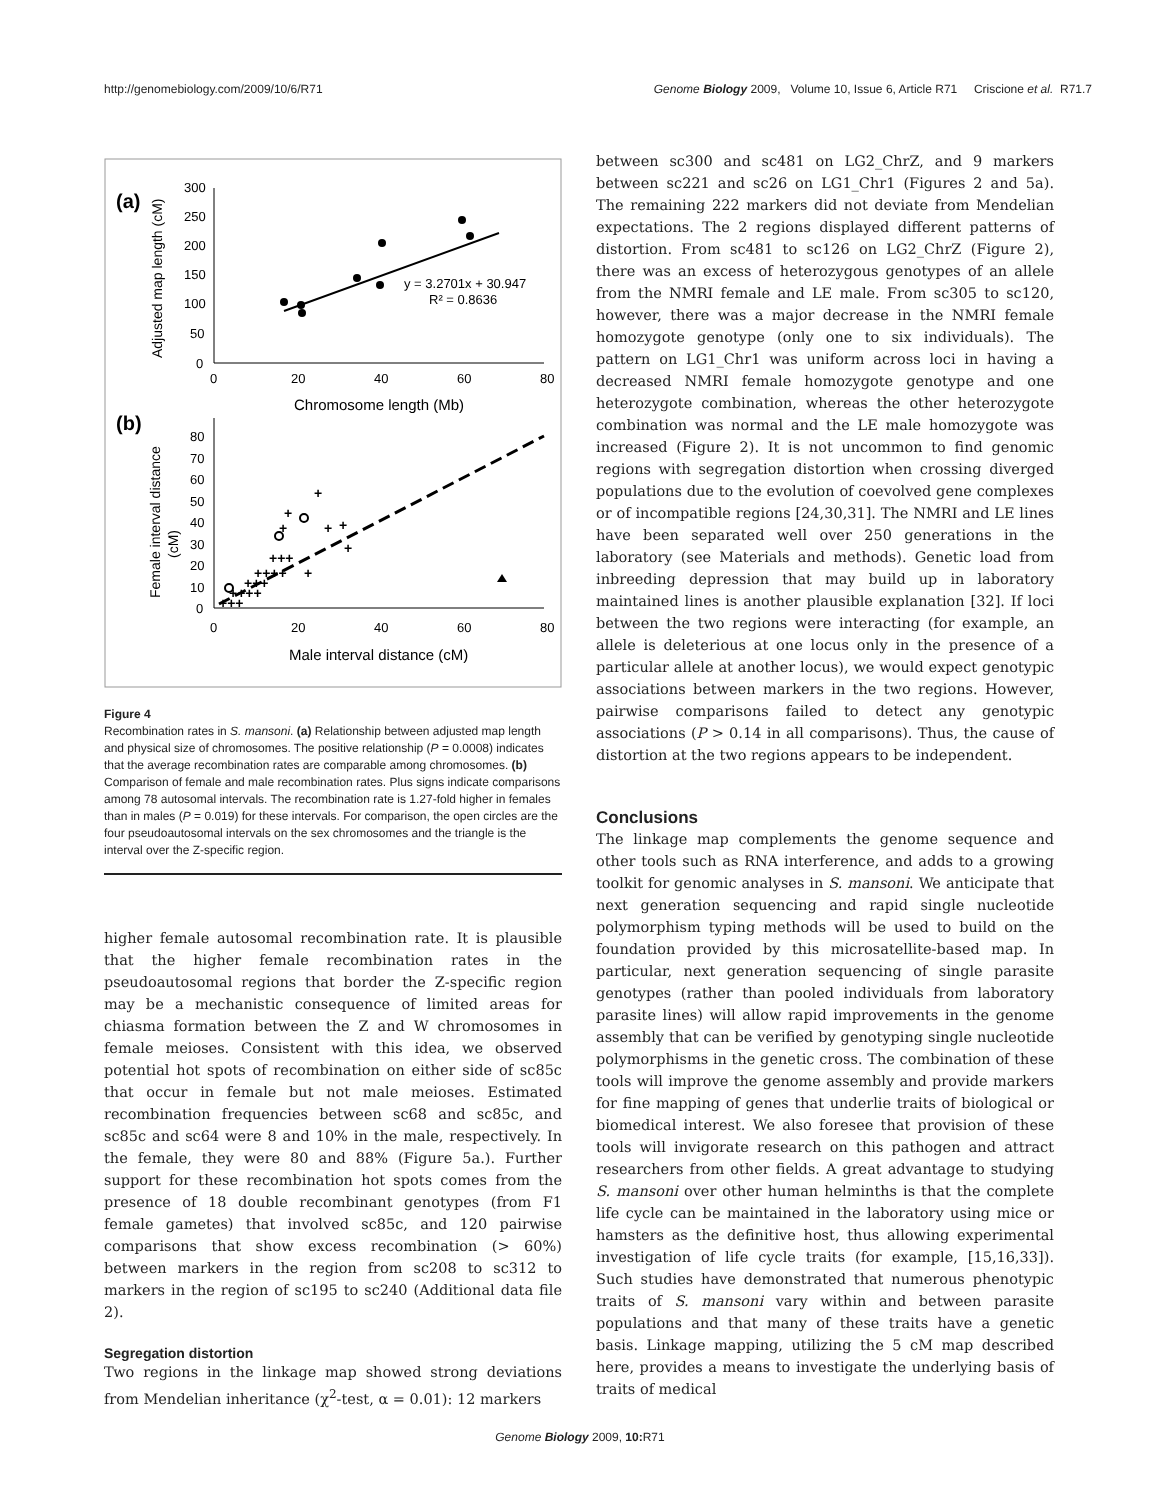http://genomebiology.com/2009/10/6/R71 Genome Biology 2009, Volume 10, Issue 6, Article R71 Criscione et al. R71.7
(a)
0
50
100
150
200
250
300
0
20
40
60
80
Chromosome length (Mb)
Adjusted map length (cM)
y = 3.2701x + 30.947
R² = 0.8636
(b)
0
10
20
30
40
50
60
70
80
0
20
40
60
80
Male interval distance (cM)
Female interval distance
(cM)
+++
++++
+++
++++
+++
+
+
+
+
+
+
+
Figure 4
Recombination rates in S. mansoni. (a) Relationship between adjusted map length and physical size of chromosomes. The positive relationship (P = 0.0008) indicates that the average recombination rates are comparable among chromosomes. (b) Comparison of female and male recombination rates. Plus signs indicate comparisons among 78 autosomal intervals. The recombination rate is 1.27-fold higher in females than in males (P = 0.019) for these intervals. For comparison, the open circles are the four pseudoautosomal intervals on the sex chromosomes and the triangle is the interval over the Z-specific region.
higher female autosomal recombination rate. It is plausible that the higher female recombination rates in the pseudoautosomal regions that border the Z-specific region may be a mechanistic consequence of limited areas for chiasma formation between the Z and W chromosomes in female meioses. Consistent with this idea, we observed potential hot spots of recombination on either side of sc85c that occur in female but not male meioses. Estimated recombination frequencies between sc68 and sc85c, and sc85c and sc64 were 8 and 10% in the male, respectively. In the female, they were 80 and 88% (Figure 5a.). Further support for these recombination hot spots comes from the presence of 18 double recombinant genotypes (from F1 female gametes) that involved sc85c, and 120 pairwise comparisons that show excess recombination (> 60%) between markers in the region from sc208 to sc312 to markers in the region of sc195 to sc240 (Additional data file 2).
Segregation distortion
Two regions in the linkage map showed strong deviations from Mendelian inheritance (χ<sup>2</sup>-test, α = 0.01): 12 markers
between sc300 and sc481 on LG2_ChrZ, and 9 markers between sc221 and sc26 on LG1_Chr1 (Figures 2 and 5a). The remaining 222 markers did not deviate from Mendelian expectations. The 2 regions displayed different patterns of distortion. From sc481 to sc126 on LG2_ChrZ (Figure 2), there was an excess of heterozygous genotypes of an allele from the NMRI female and LE male. From sc305 to sc120, however, there was a major decrease in the NMRI female homozygote genotype (only one to six individuals). The pattern on LG1_Chr1 was uniform across loci in having a decreased NMRI female homozygote genotype and one heterozygote combination, whereas the other heterozygote combination was normal and the LE male homozygote was increased (Figure 2). It is not uncommon to find genomic regions with segregation distortion when crossing diverged populations due to the evolution of coevolved gene complexes or of incompatible regions [24,30,31]. The NMRI and LE lines have been separated well over 250 generations in the laboratory (see Materials and methods). Genetic load from inbreeding depression that may build up in laboratory maintained lines is another plausible explanation [32]. If loci between the two regions were interacting (for example, an allele is deleterious at one locus only in the presence of a particular allele at another locus), we would expect genotypic associations between markers in the two regions. However, pairwise comparisons failed to detect any genotypic associations (P > 0.14 in all comparisons). Thus, the cause of distortion at the two regions appears to be independent.
Conclusions
The linkage map complements the genome sequence and other tools such as RNA interference, and adds to a growing toolkit for genomic analyses in S. mansoni. We anticipate that next generation sequencing and rapid single nucleotide polymorphism typing methods will be used to build on the foundation provided by this microsatellite-based map. In particular, next generation sequencing of single parasite genotypes (rather than pooled individuals from laboratory parasite lines) will allow rapid improvements in the genome assembly that can be verified by genotyping single nucleotide polymorphisms in the genetic cross. The combination of these tools will improve the genome assembly and provide markers for fine mapping of genes that underlie traits of biological or biomedical interest. We also foresee that provision of these tools will invigorate research on this pathogen and attract researchers from other fields. A great advantage to studying S. mansoni over other human helminths is that the complete life cycle can be maintained in the laboratory using mice or hamsters as the definitive host, thus allowing experimental investigation of life cycle traits (for example, [15,16,33]). Such studies have demonstrated that numerous phenotypic traits of S. mansoni vary within and between parasite populations and that many of these traits have a genetic basis. Linkage mapping, utilizing the 5 cM map described here, provides a means to investigate the underlying basis of traits of medical
Genome Biology 2009, 10: R71